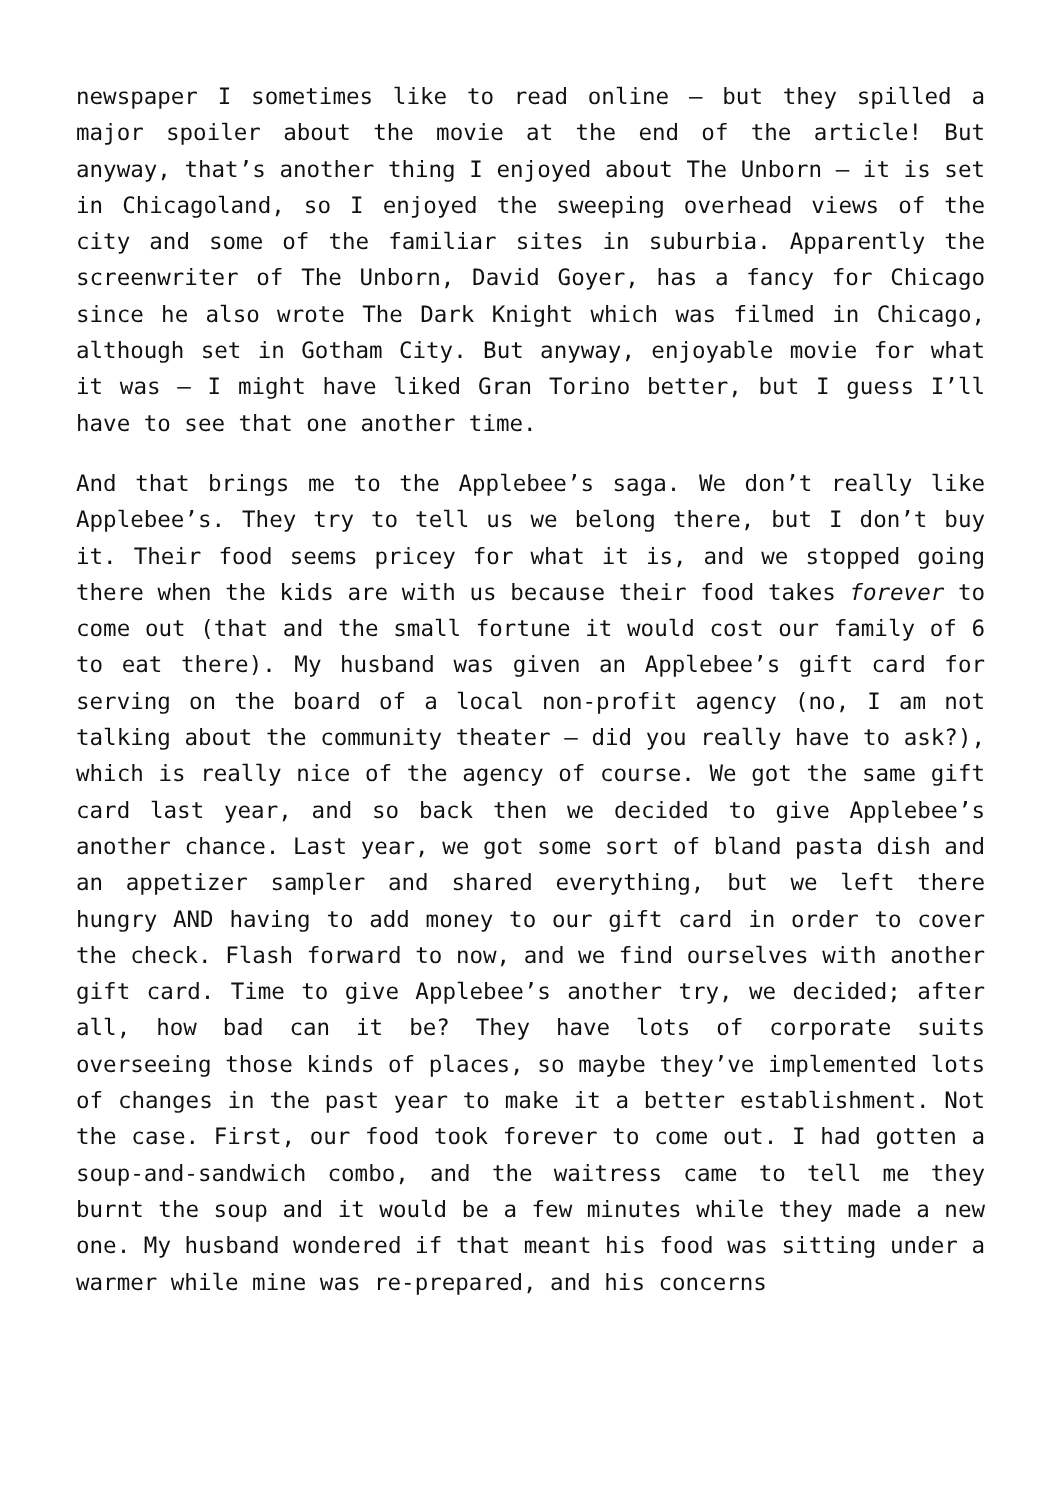newspaper I sometimes like to read online – but they spilled a major spoiler about the movie at the end of the article! But anyway, that’s another thing I enjoyed about The Unborn – it is set in Chicagoland, so I enjoyed the sweeping overhead views of the city and some of the familiar sites in suburbia. Apparently the screenwriter of The Unborn, David Goyer, has a fancy for Chicago since he also wrote The Dark Knight which was filmed in Chicago, although set in Gotham City. But anyway, enjoyable movie for what it was – I might have liked Gran Torino better, but I guess I’ll have to see that one another time.
And that brings me to the Applebee’s saga. We don’t really like Applebee’s. They try to tell us we belong there, but I don’t buy it. Their food seems pricey for what it is, and we stopped going there when the kids are with us because their food takes forever to come out (that and the small fortune it would cost our family of 6 to eat there). My husband was given an Applebee’s gift card for serving on the board of a local non-profit agency (no, I am not talking about the community theater – did you really have to ask?), which is really nice of the agency of course. We got the same gift card last year, and so back then we decided to give Applebee’s another chance. Last year, we got some sort of bland pasta dish and an appetizer sampler and shared everything, but we left there hungry AND having to add money to our gift card in order to cover the check. Flash forward to now, and we find ourselves with another gift card. Time to give Applebee’s another try, we decided; after all, how bad can it be? They have lots of corporate suits overseeing those kinds of places, so maybe they’ve implemented lots of changes in the past year to make it a better establishment. Not the case. First, our food took forever to come out. I had gotten a soup-and-sandwich combo, and the waitress came to tell me they burnt the soup and it would be a few minutes while they made a new one. My husband wondered if that meant his food was sitting under a warmer while mine was re-prepared, and his concerns